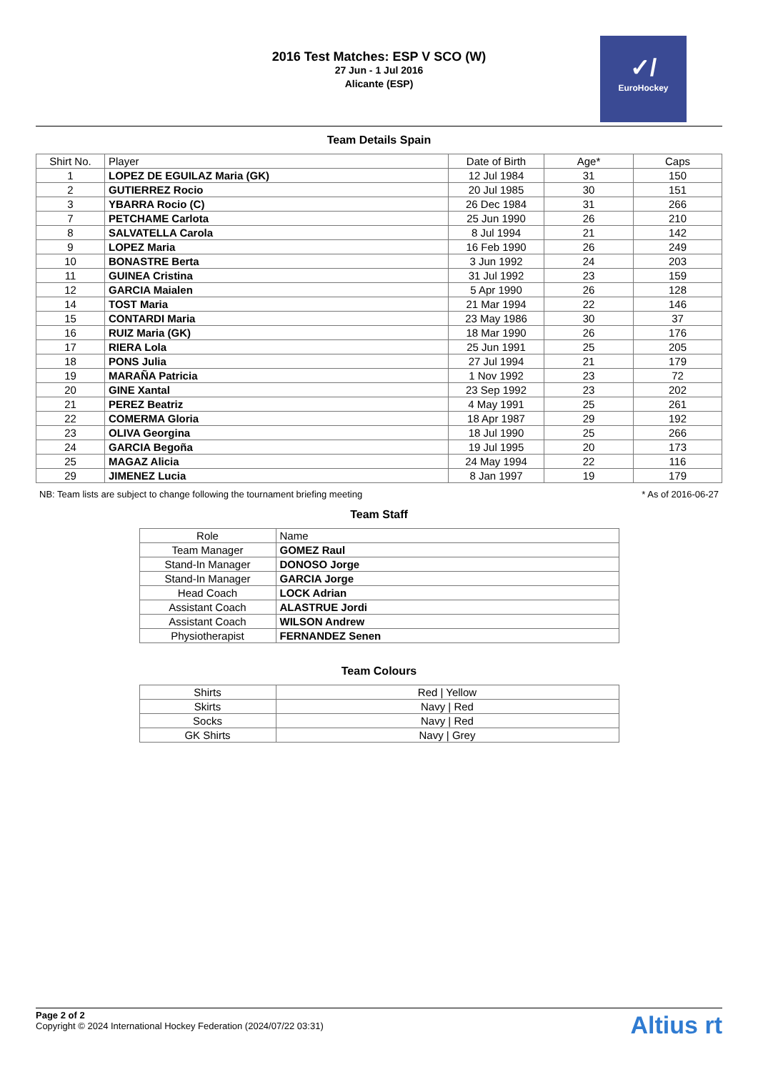2016 Test Matches: ESP V SCO (W)
27 Jun - 1 Jul 2016
Alicante (ESP)
✓/
EuroHockey
Team Details Spain
| Shirt No. | Player | Date of Birth | Age* | Caps |
| --- | --- | --- | --- | --- |
| 1 | LOPEZ DE EGUILAZ Maria (GK) | 12 Jul 1984 | 31 | 150 |
| 2 | GUTIERREZ Rocio | 20 Jul 1985 | 30 | 151 |
| 3 | YBARRA Rocio (C) | 26 Dec 1984 | 31 | 266 |
| 7 | PETCHAME Carlota | 25 Jun 1990 | 26 | 210 |
| 8 | SALVATELLA Carola | 8 Jul 1994 | 21 | 142 |
| 9 | LOPEZ Maria | 16 Feb 1990 | 26 | 249 |
| 10 | BONASTRE Berta | 3 Jun 1992 | 24 | 203 |
| 11 | GUINEA Cristina | 31 Jul 1992 | 23 | 159 |
| 12 | GARCIA Maialen | 5 Apr 1990 | 26 | 128 |
| 14 | TOST Maria | 21 Mar 1994 | 22 | 146 |
| 15 | CONTARDI Maria | 23 May 1986 | 30 | 37 |
| 16 | RUIZ Maria (GK) | 18 Mar 1990 | 26 | 176 |
| 17 | RIERA Lola | 25 Jun 1991 | 25 | 205 |
| 18 | PONS Julia | 27 Jul 1994 | 21 | 179 |
| 19 | MARAÑA Patricia | 1 Nov 1992 | 23 | 72 |
| 20 | GINE Xantal | 23 Sep 1992 | 23 | 202 |
| 21 | PEREZ Beatriz | 4 May 1991 | 25 | 261 |
| 22 | COMERMA Gloria | 18 Apr 1987 | 29 | 192 |
| 23 | OLIVA Georgina | 18 Jul 1990 | 25 | 266 |
| 24 | GARCIA Begoña | 19 Jul 1995 | 20 | 173 |
| 25 | MAGAZ Alicia | 24 May 1994 | 22 | 116 |
| 29 | JIMENEZ Lucia | 8 Jan 1997 | 19 | 179 |
NB: Team lists are subject to change following the tournament briefing meeting * As of 2016-06-27
Team Staff
| Role | Name |
| --- | --- |
| Team Manager | GOMEZ Raul |
| Stand-In Manager | DONOSO Jorge |
| Stand-In Manager | GARCIA Jorge |
| Head Coach | LOCK Adrian |
| Assistant Coach | ALASTRUE Jordi |
| Assistant Coach | WILSON Andrew |
| Physiotherapist | FERNANDEZ Senen |
Team Colours
| Shirts | Red / Yellow |
| Skirts | Navy / Red |
| Socks | Navy / Red |
| GK Shirts | Navy / Grey |
Page 2 of 2
Copyright © 2024 International Hockey Federation (2024/07/22 03:31)
Altius rt